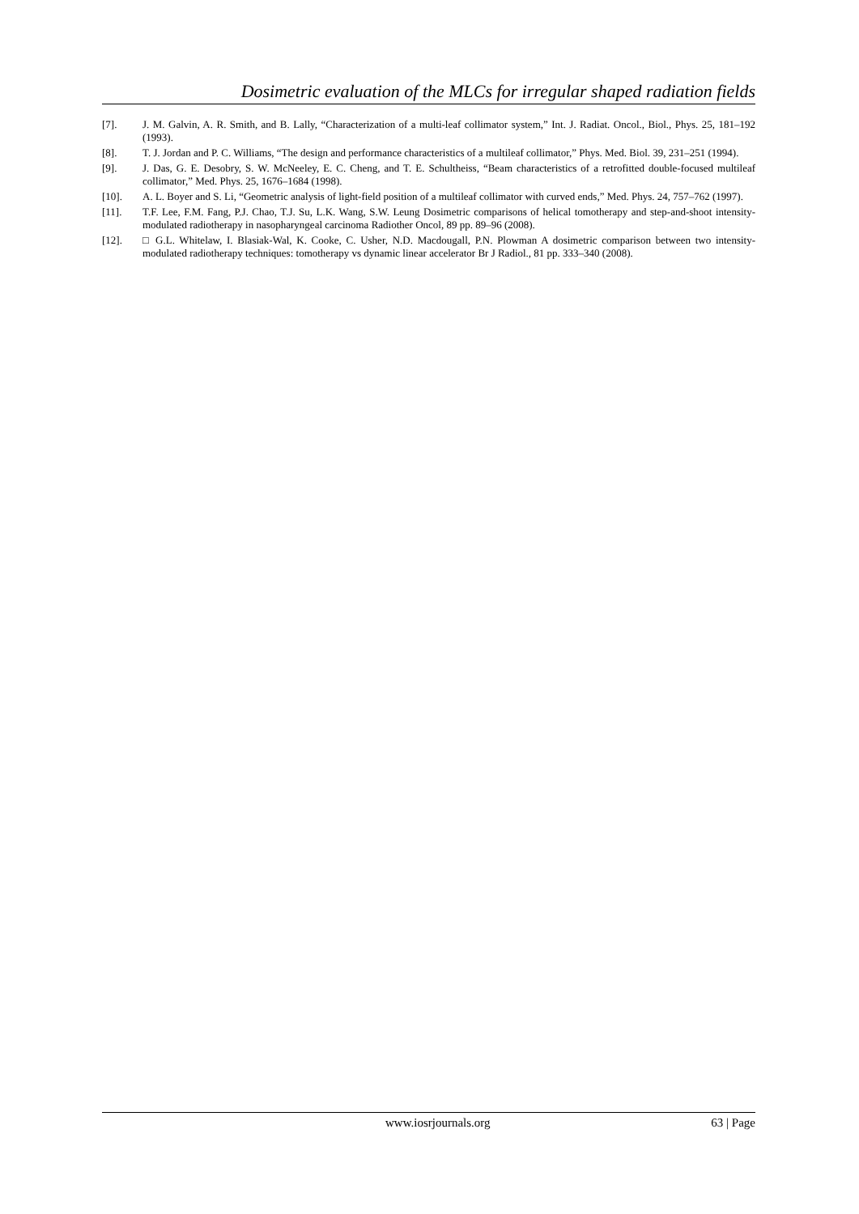Dosimetric evaluation of the MLCs for irregular shaped radiation fields
[7]. J. M. Galvin, A. R. Smith, and B. Lally, “Characterization of a multi-leaf collimator system,” Int. J. Radiat. Oncol., Biol., Phys. 25, 181–192 (1993).
[8]. T. J. Jordan and P. C. Williams, “The design and performance characteristics of a multileaf collimator,” Phys. Med. Biol. 39, 231–251 (1994).
[9]. J. Das, G. E. Desobry, S. W. McNeeley, E. C. Cheng, and T. E. Schultheiss, “Beam characteristics of a retrofitted double-focused multileaf collimator,” Med. Phys. 25, 1676–1684 (1998).
[10]. A. L. Boyer and S. Li, “Geometric analysis of light-field position of a multileaf collimator with curved ends,” Med. Phys. 24, 757–762 (1997).
[11]. T.F. Lee, F.M. Fang, P.J. Chao, T.J. Su, L.K. Wang, S.W. Leung Dosimetric comparisons of helical tomotherapy and step-and-shoot intensity-modulated radiotherapy in nasopharyngeal carcinoma Radiother Oncol, 89 pp. 89–96 (2008).
[12]. □ G.L. Whitelaw, I. Blasiak-Wal, K. Cooke, C. Usher, N.D. Macdougall, P.N. Plowman A dosimetric comparison between two intensity-modulated radiotherapy techniques: tomotherapy vs dynamic linear accelerator Br J Radiol., 81 pp. 333–340 (2008).
www.iosrjournals.org 63 | Page